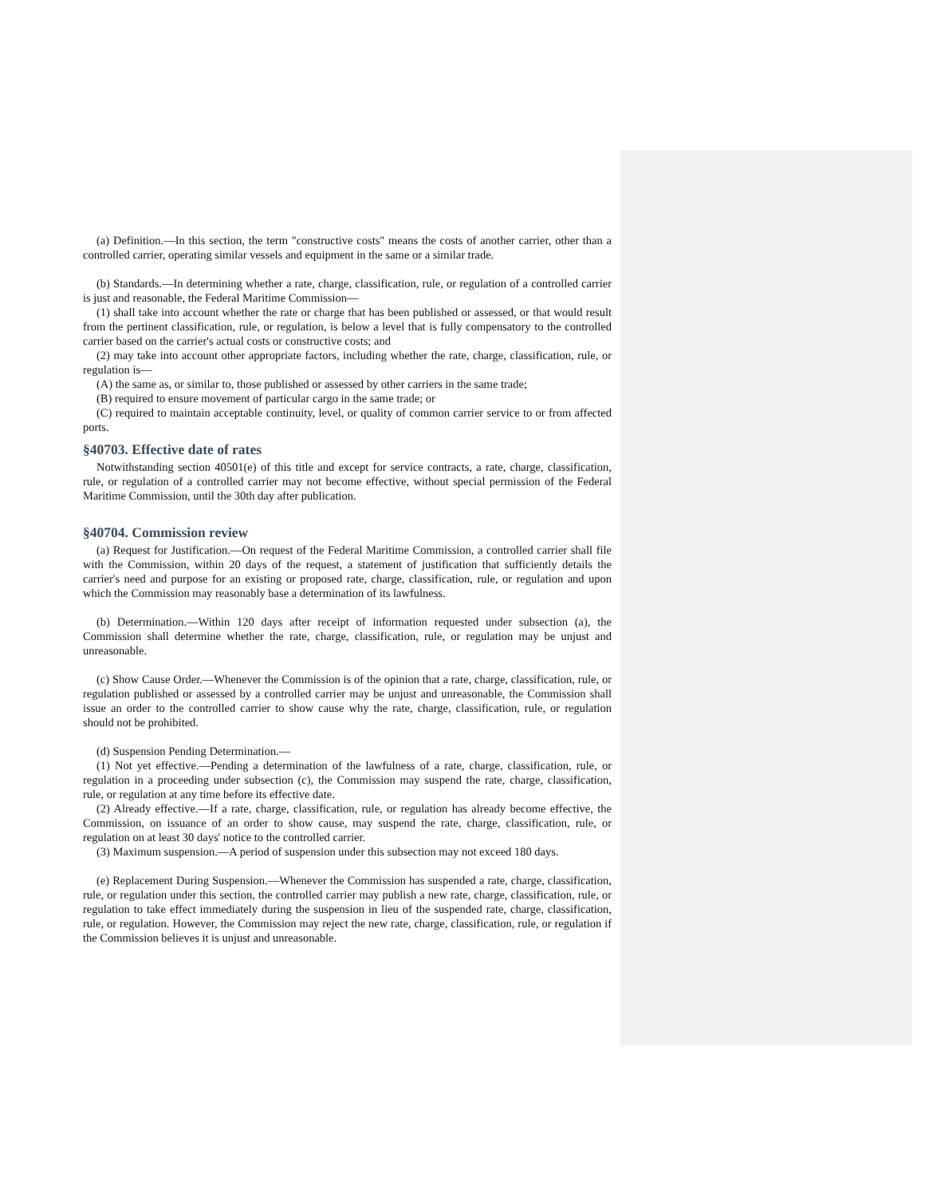(a) Definition.—In this section, the term "constructive costs" means the costs of another carrier, other than a controlled carrier, operating similar vessels and equipment in the same or a similar trade.
(b) Standards.—In determining whether a rate, charge, classification, rule, or regulation of a controlled carrier is just and reasonable, the Federal Maritime Commission—
(1) shall take into account whether the rate or charge that has been published or assessed, or that would result from the pertinent classification, rule, or regulation, is below a level that is fully compensatory to the controlled carrier based on the carrier's actual costs or constructive costs; and
(2) may take into account other appropriate factors, including whether the rate, charge, classification, rule, or regulation is—
(A) the same as, or similar to, those published or assessed by other carriers in the same trade;
(B) required to ensure movement of particular cargo in the same trade; or
(C) required to maintain acceptable continuity, level, or quality of common carrier service to or from affected ports.
§40703. Effective date of rates
Notwithstanding section 40501(e) of this title and except for service contracts, a rate, charge, classification, rule, or regulation of a controlled carrier may not become effective, without special permission of the Federal Maritime Commission, until the 30th day after publication.
§40704. Commission review
(a) Request for Justification.—On request of the Federal Maritime Commission, a controlled carrier shall file with the Commission, within 20 days of the request, a statement of justification that sufficiently details the carrier's need and purpose for an existing or proposed rate, charge, classification, rule, or regulation and upon which the Commission may reasonably base a determination of its lawfulness.
(b) Determination.—Within 120 days after receipt of information requested under subsection (a), the Commission shall determine whether the rate, charge, classification, rule, or regulation may be unjust and unreasonable.
(c) Show Cause Order.—Whenever the Commission is of the opinion that a rate, charge, classification, rule, or regulation published or assessed by a controlled carrier may be unjust and unreasonable, the Commission shall issue an order to the controlled carrier to show cause why the rate, charge, classification, rule, or regulation should not be prohibited.
(d) Suspension Pending Determination.—
(1) Not yet effective.—Pending a determination of the lawfulness of a rate, charge, classification, rule, or regulation in a proceeding under subsection (c), the Commission may suspend the rate, charge, classification, rule, or regulation at any time before its effective date.
(2) Already effective.—If a rate, charge, classification, rule, or regulation has already become effective, the Commission, on issuance of an order to show cause, may suspend the rate, charge, classification, rule, or regulation on at least 30 days' notice to the controlled carrier.
(3) Maximum suspension.—A period of suspension under this subsection may not exceed 180 days.
(e) Replacement During Suspension.—Whenever the Commission has suspended a rate, charge, classification, rule, or regulation under this section, the controlled carrier may publish a new rate, charge, classification, rule, or regulation to take effect immediately during the suspension in lieu of the suspended rate, charge, classification, rule, or regulation. However, the Commission may reject the new rate, charge, classification, rule, or regulation if the Commission believes it is unjust and unreasonable.